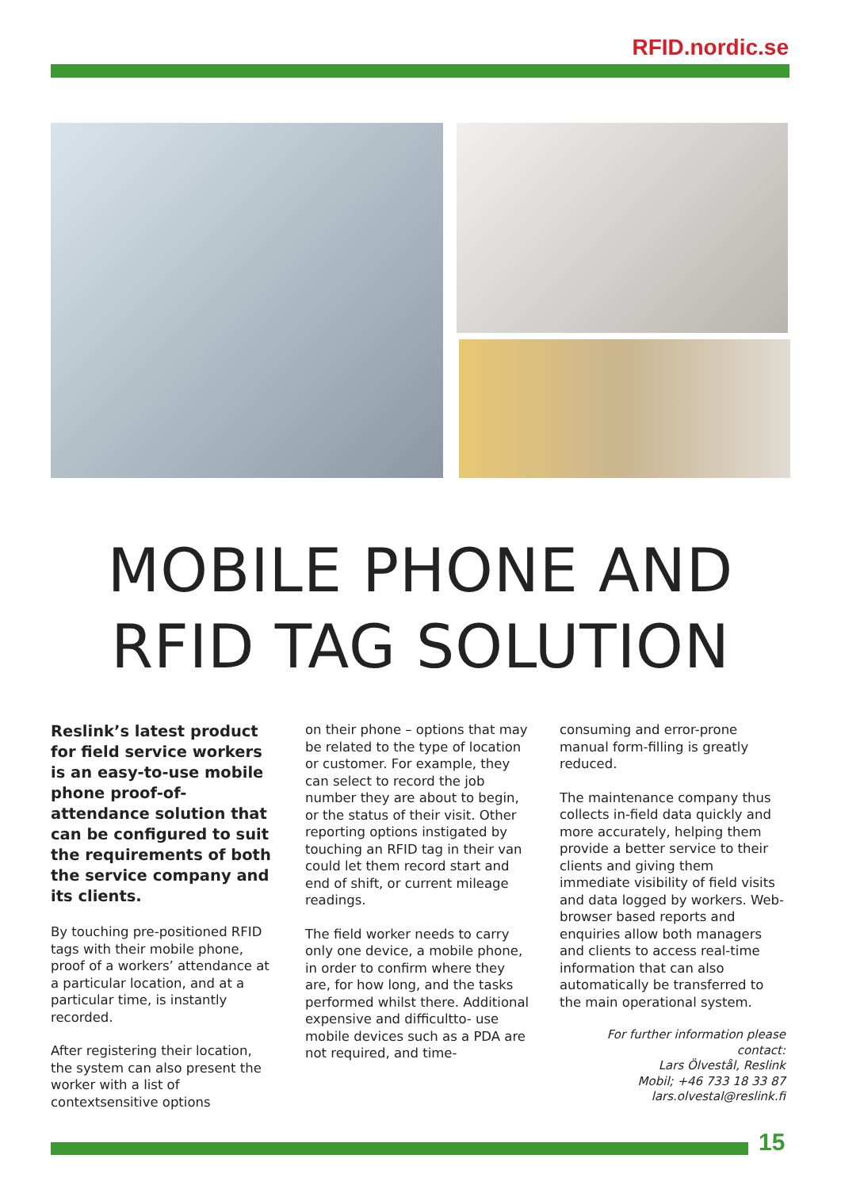RFID.nordic.se
MOBILE PHONE AND
RFID TAG SOLUTION
Reslink’s latest product for field service workers is an easy-to-use mobile phone proof-of-attendance solution that can be configured to suit the requirements of both the service company and its clients.
By touching pre-positioned RFID tags with their mobile phone, proof of a workers’ attendance at a particular location, and at a particular time, is instantly recorded.
After registering their location, the system can also present the worker with a list of contextsensitive options
on their phone – options that may be related to the type of location or customer. For example, they can select to record the job number they are about to begin, or the status of their visit. Other reporting options instigated by touching an RFID tag in their van could let them record start and end of shift, or current mileage readings.
The field worker needs to carry only one device, a mobile phone, in order to confirm where they are, for how long, and the tasks performed whilst there. Additional expensive and difficultto- use mobile devices such as a PDA are not required, and time-
consuming and error-prone manual form-filling is greatly reduced.
The maintenance company thus collects in-field data quickly and more accurately, helping them provide a better service to their clients and giving them immediate visibility of field visits and data logged by workers. Web-browser based reports and enquiries allow both managers and clients to access real-time information that can also automatically be transferred to the main operational system.
For further information please contact:
Lars Ölvestål, Reslink
Mobil; +46 733 18 33 87
lars.olvestal@reslink.fi
15